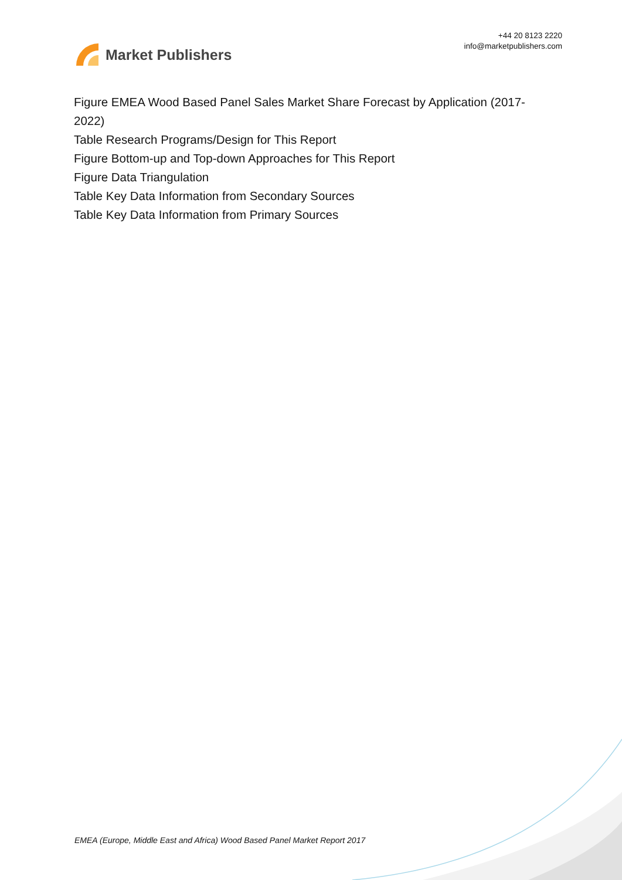Market Publishers
+44 20 8123 2220
info@marketpublishers.com
Figure EMEA Wood Based Panel Sales Market Share Forecast by Application (2017-2022)
Table Research Programs/Design for This Report
Figure Bottom-up and Top-down Approaches for This Report
Figure Data Triangulation
Table Key Data Information from Secondary Sources
Table Key Data Information from Primary Sources
EMEA (Europe, Middle East and Africa) Wood Based Panel Market Report 2017